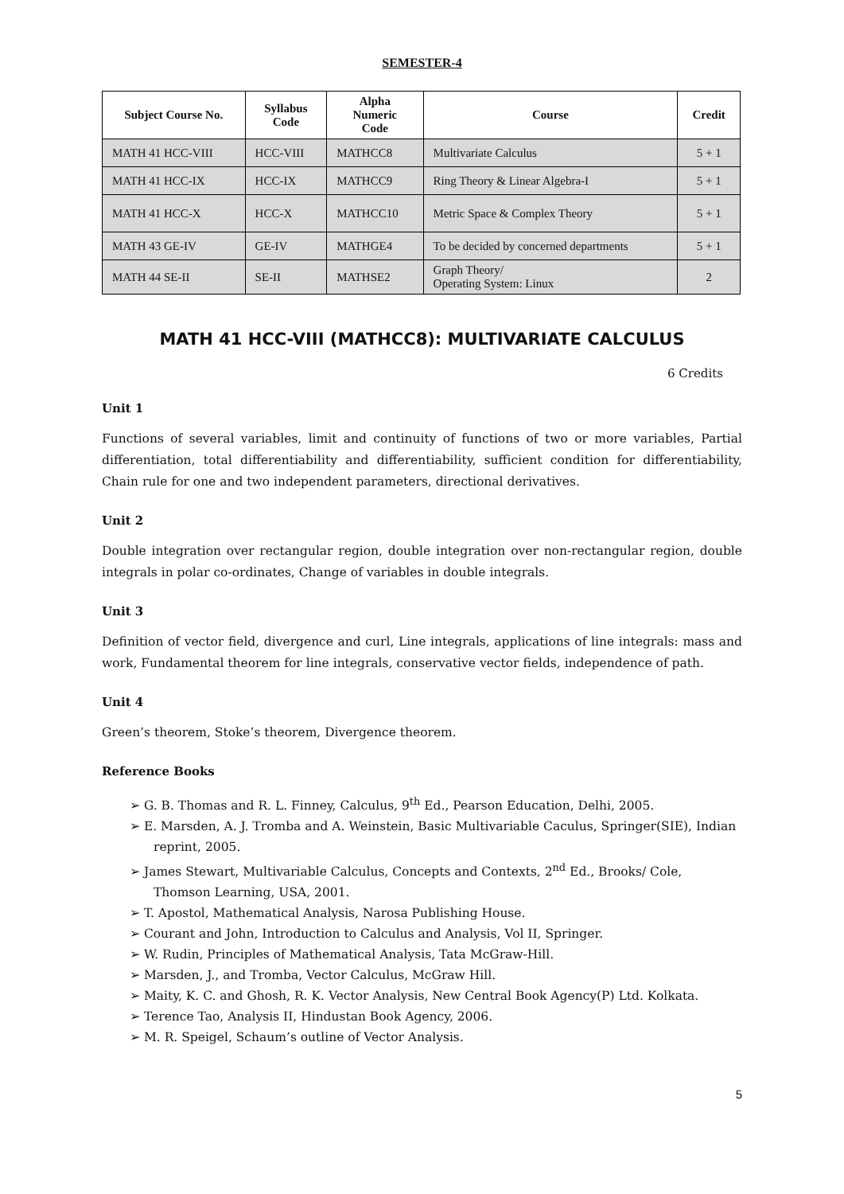SEMESTER-4
| Subject Course No. | Syllabus Code | Alpha Numeric Code | Course | Credit |
| --- | --- | --- | --- | --- |
| MATH 41 HCC-VIII | HCC-VIII | MATHCC8 | Multivariate Calculus | 5 + 1 |
| MATH 41 HCC-IX | HCC-IX | MATHCC9 | Ring Theory & Linear Algebra-I | 5 + 1 |
| MATH 41 HCC-X | HCC-X | MATHCC10 | Metric Space & Complex Theory | 5 + 1 |
| MATH 43 GE-IV | GE-IV | MATHGE4 | To be decided by concerned departments | 5 + 1 |
| MATH 44 SE-II | SE-II | MATHSE2 | Graph Theory/ Operating System: Linux | 2 |
MATH 41 HCC-VIII (MATHCC8): MULTIVARIATE CALCULUS
6 Credits
Unit 1
Functions of several variables, limit and continuity of functions of two or more variables, Partial differentiation, total differentiability and differentiability, sufficient condition for differentiability, Chain rule for one and two independent parameters, directional derivatives.
Unit 2
Double integration over rectangular region, double integration over non-rectangular region, double integrals in polar co-ordinates, Change of variables in double integrals.
Unit 3
Definition of vector field, divergence and curl, Line integrals, applications of line integrals: mass and work, Fundamental theorem for line integrals, conservative vector fields, independence of path.
Unit 4
Green’s theorem, Stoke’s theorem, Divergence theorem.
Reference Books
➢ G. B. Thomas and R. L. Finney, Calculus, 9<sup>th</sup> Ed., Pearson Education, Delhi, 2005.
➢ E. Marsden, A. J. Tromba and A. Weinstein, Basic Multivariable Caculus, Springer(SIE), Indian reprint, 2005.
➢ James Stewart, Multivariable Calculus, Concepts and Contexts, 2<sup>nd</sup> Ed., Brooks/ Cole, Thomson Learning, USA, 2001.
➢ T. Apostol, Mathematical Analysis, Narosa Publishing House.
➢ Courant and John, Introduction to Calculus and Analysis, Vol II, Springer.
➢ W. Rudin, Principles of Mathematical Analysis, Tata McGraw-Hill.
➢ Marsden, J., and Tromba, Vector Calculus, McGraw Hill.
➢ Maity, K. C. and Ghosh, R. K. Vector Analysis, New Central Book Agency(P) Ltd. Kolkata.
➢ Terence Tao, Analysis II, Hindustan Book Agency, 2006.
➢ M. R. Speigel, Schaum’s outline of Vector Analysis.
5